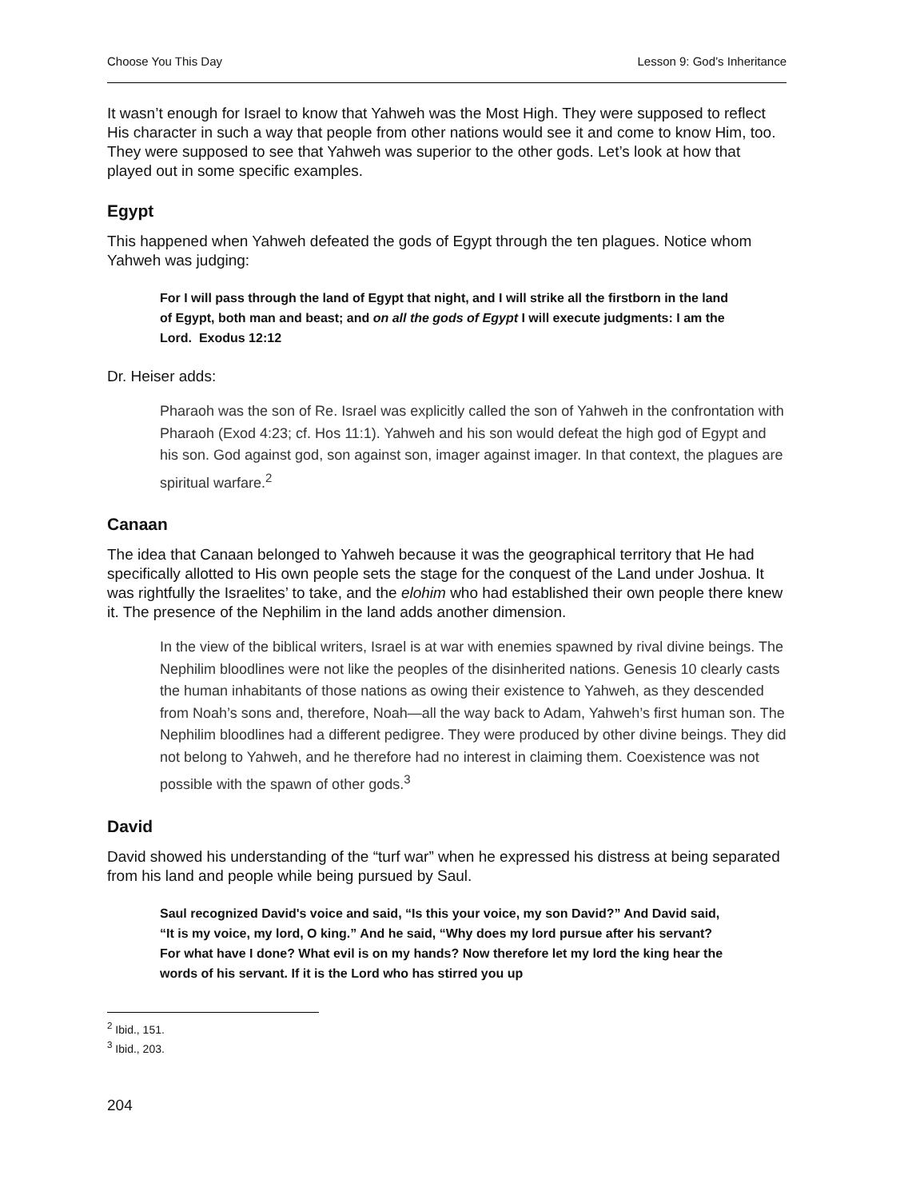Choose You This Day Lesson 9: God’s Inheritance
It wasn’t enough for Israel to know that Yahweh was the Most High. They were supposed to reflect His character in such a way that people from other nations would see it and come to know Him, too. They were supposed to see that Yahweh was superior to the other gods. Let’s look at how that played out in some specific examples.
Egypt
This happened when Yahweh defeated the gods of Egypt through the ten plagues. Notice whom Yahweh was judging:
For I will pass through the land of Egypt that night, and I will strike all the firstborn in the land of Egypt, both man and beast; and on all the gods of Egypt I will execute judgments: I am the Lord. Exodus 12:12
Dr. Heiser adds:
Pharaoh was the son of Re. Israel was explicitly called the son of Yahweh in the confrontation with Pharaoh (Exod 4:23; cf. Hos 11:1). Yahweh and his son would defeat the high god of Egypt and his son. God against god, son against son, imager against imager. In that context, the plagues are spiritual warfare.<sup>2</sup>
Canaan
The idea that Canaan belonged to Yahweh because it was the geographical territory that He had specifically allotted to His own people sets the stage for the conquest of the Land under Joshua. It was rightfully the Israelites’ to take, and the elohim who had established their own people there knew it. The presence of the Nephilim in the land adds another dimension.
In the view of the biblical writers, Israel is at war with enemies spawned by rival divine beings. The Nephilim bloodlines were not like the peoples of the disinherited nations. Genesis 10 clearly casts the human inhabitants of those nations as owing their existence to Yahweh, as they descended from Noah’s sons and, therefore, Noah—all the way back to Adam, Yahweh’s first human son. The Nephilim bloodlines had a different pedigree. They were produced by other divine beings. They did not belong to Yahweh, and he therefore had no interest in claiming them. Coexistence was not possible with the spawn of other gods.<sup>3</sup>
David
David showed his understanding of the “turf war” when he expressed his distress at being separated from his land and people while being pursued by Saul.
Saul recognized David's voice and said, “Is this your voice, my son David?” And David said, “It is my voice, my lord, O king.” And he said, “Why does my lord pursue after his servant? For what have I done? What evil is on my hands? Now therefore let my lord the king hear the words of his servant. If it is the Lord who has stirred you up
<sup>2</sup> Ibid., 151.
<sup>3</sup> Ibid., 203.
204